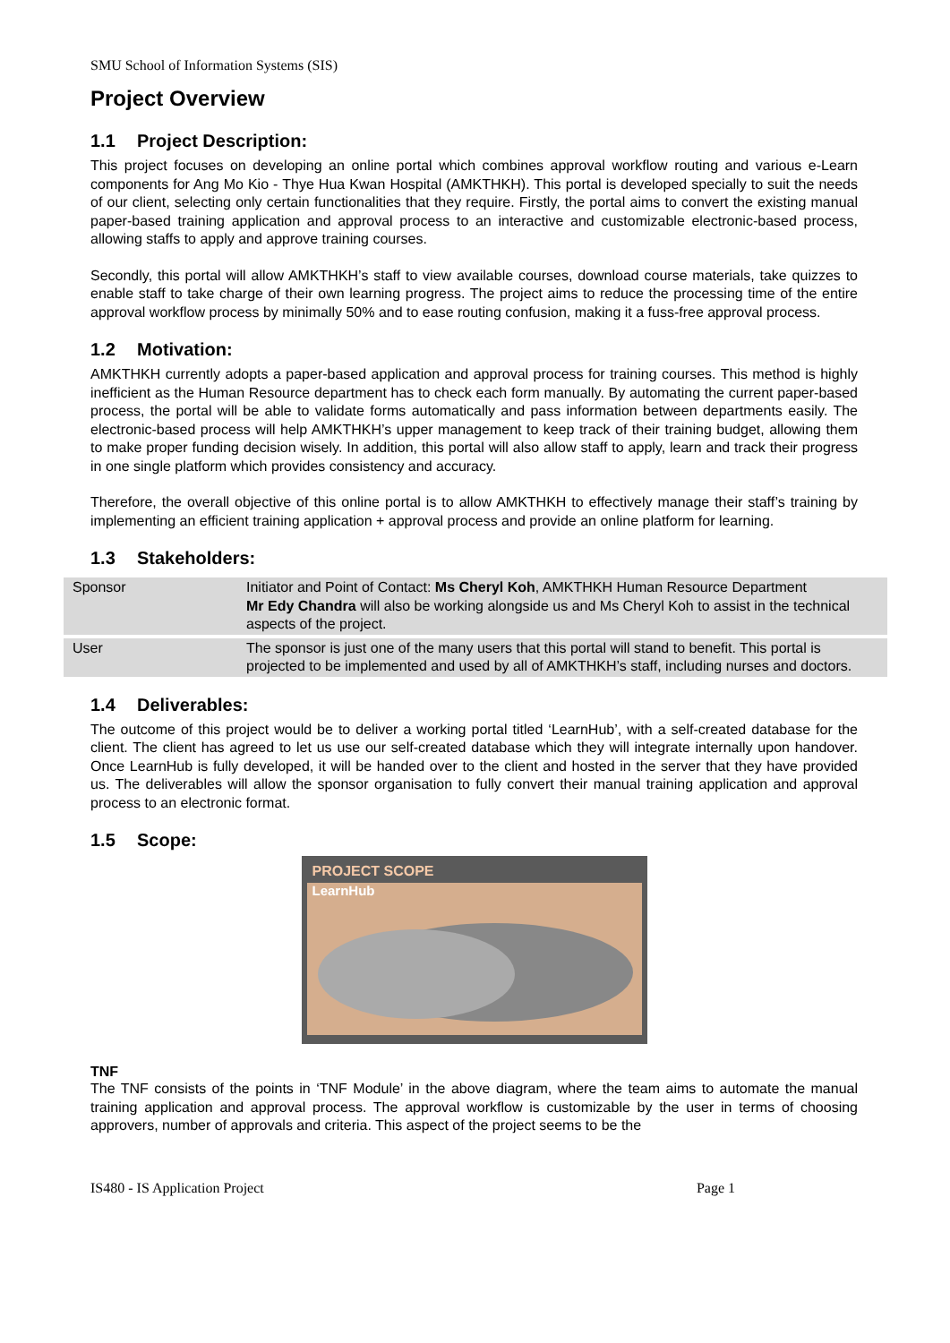SMU School of Information Systems (SIS)
Project Overview
1.1 Project Description:
This project focuses on developing an online portal which combines approval workflow routing and various e-Learn components for Ang Mo Kio - Thye Hua Kwan Hospital (AMKTHKH). This portal is developed specially to suit the needs of our client, selecting only certain functionalities that they require. Firstly, the portal aims to convert the existing manual paper-based training application and approval process to an interactive and customizable electronic-based process, allowing staffs to apply and approve training courses.
Secondly, this portal will allow AMKTHKH’s staff to view available courses, download course materials, take quizzes to enable staff to take charge of their own learning progress. The project aims to reduce the processing time of the entire approval workflow process by minimally 50% and to ease routing confusion, making it a fuss-free approval process.
1.2 Motivation:
AMKTHKH currently adopts a paper-based application and approval process for training courses. This method is highly inefficient as the Human Resource department has to check each form manually. By automating the current paper-based process, the portal will be able to validate forms automatically and pass information between departments easily. The electronic-based process will help AMKTHKH’s upper management to keep track of their training budget, allowing them to make proper funding decision wisely. In addition, this portal will also allow staff to apply, learn and track their progress in one single platform which provides consistency and accuracy.
Therefore, the overall objective of this online portal is to allow AMKTHKH to effectively manage their staff’s training by implementing an efficient training application + approval process and provide an online platform for learning.
1.3 Stakeholders:
| Sponsor | Initiator and Point of Contact: Ms Cheryl Koh , AMKTHKH Human Resource Department Mr Edy Chandra will also be working alongside us and Ms Cheryl Koh to assist in the technical aspects of the project. |
| User | The sponsor is just one of the many users that this portal will stand to benefit. This portal is projected to be implemented and used by all of AMKTHKH’s staff, including nurses and doctors. |
1.4 Deliverables:
The outcome of this project would be to deliver a working portal titled ‘LearnHub’, with a self-created database for the client. The client has agreed to let us use our self-created database which they will integrate internally upon handover. Once LearnHub is fully developed, it will be handed over to the client and hosted in the server that they have provided us. The deliverables will allow the sponsor organisation to fully convert their manual training application and approval process to an electronic format.
1.5 Scope:
PROJECT SCOPE
LearnHub
TNF
The TNF consists of the points in ‘TNF Module’ in the above diagram, where the team aims to automate the manual training application and approval process. The approval workflow is customizable by the user in terms of choosing approvers, number of approvals and criteria. This aspect of the project seems to be the
IS480 - IS Application Project Page 1